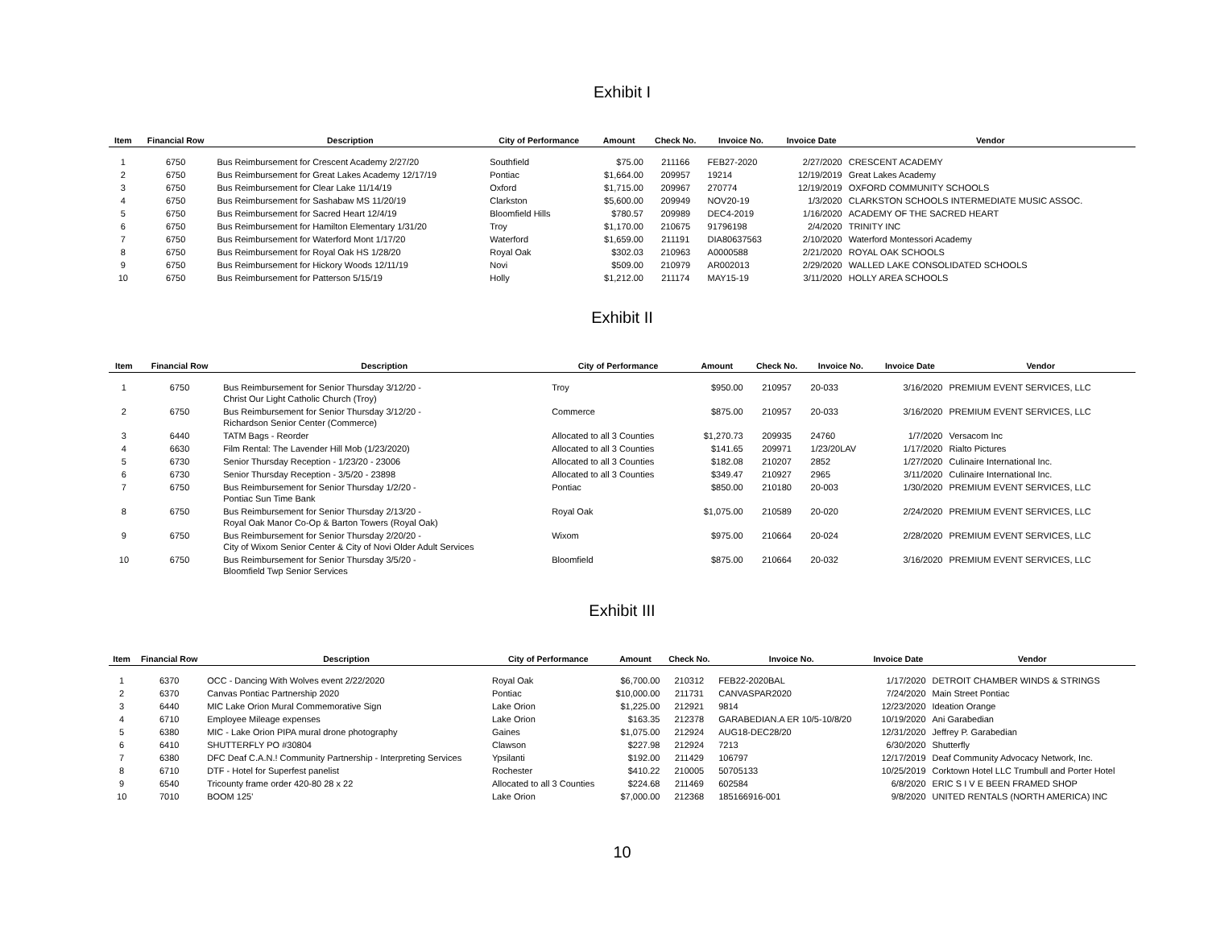Exhibit I
| Item | Financial Row | Description | City of Performance | Amount | Check No. | Invoice No. | Invoice Date | Vendor |
| --- | --- | --- | --- | --- | --- | --- | --- | --- |
| 1 | 6750 | Bus Reimbursement for Crescent Academy 2/27/20 | Southfield | $75.00 | 211166 | FEB27-2020 | 2/27/2020 | CRESCENT ACADEMY |
| 2 | 6750 | Bus Reimbursement for Great Lakes Academy 12/17/19 | Pontiac | $1,664.00 | 209957 | 19214 | 12/19/2019 | Great Lakes Academy |
| 3 | 6750 | Bus Reimbursement for Clear Lake 11/14/19 | Oxford | $1,715.00 | 209967 | 270774 | 12/19/2019 | OXFORD COMMUNITY SCHOOLS |
| 4 | 6750 | Bus Reimbursement for Sashabaw MS 11/20/19 | Clarkston | $5,600.00 | 209949 | NOV20-19 | 1/3/2020 | CLARKSTON SCHOOLS INTERMEDIATE MUSIC ASSOC. |
| 5 | 6750 | Bus Reimbursement for Sacred Heart 12/4/19 | Bloomfield Hills | $780.57 | 209989 | DEC4-2019 | 1/16/2020 | ACADEMY OF THE SACRED HEART |
| 6 | 6750 | Bus Reimbursement for Hamilton Elementary 1/31/20 | Troy | $1,170.00 | 210675 | 91796198 | 2/4/2020 | TRINITY INC |
| 7 | 6750 | Bus Reimbursement for Waterford Mont 1/17/20 | Waterford | $1,659.00 | 211191 | DIA80637563 | 2/10/2020 | Waterford Montessori Academy |
| 8 | 6750 | Bus Reimbursement for Royal Oak HS 1/28/20 | Royal Oak | $302.03 | 210963 | A0000588 | 2/21/2020 | ROYAL OAK SCHOOLS |
| 9 | 6750 | Bus Reimbursement for Hickory Woods 12/11/19 | Novi | $509.00 | 210979 | AR002013 | 2/29/2020 | WALLED LAKE CONSOLIDATED SCHOOLS |
| 10 | 6750 | Bus Reimbursement for Patterson 5/15/19 | Holly | $1,212.00 | 211174 | MAY15-19 | 3/11/2020 | HOLLY AREA SCHOOLS |
Exhibit II
| Item | Financial Row | Description | City of Performance | Amount | Check No. | Invoice No. | Invoice Date | Vendor |
| --- | --- | --- | --- | --- | --- | --- | --- | --- |
| 1 | 6750 | Bus Reimbursement for Senior Thursday 3/12/20 - Christ Our Light Catholic Church (Troy) | Troy | $950.00 | 210957 | 20-033 | 3/16/2020 | PREMIUM EVENT SERVICES, LLC |
| 2 | 6750 | Bus Reimbursement for Senior Thursday 3/12/20 - Richardson Senior Center (Commerce) | Commerce | $875.00 | 210957 | 20-033 | 3/16/2020 | PREMIUM EVENT SERVICES, LLC |
| 3 | 6440 | TATM Bags - Reorder | Allocated to all 3 Counties | $1,270.73 | 209935 | 24760 | 1/7/2020 | Versacom Inc |
| 4 | 6630 | Film Rental: The Lavender Hill Mob (1/23/2020) | Allocated to all 3 Counties | $141.65 | 209971 | 1/23/20LAV | 1/17/2020 | Rialto Pictures |
| 5 | 6730 | Senior Thursday Reception - 1/23/20 - 23006 | Allocated to all 3 Counties | $182.08 | 210207 | 2852 | 1/27/2020 | Culinaire International Inc. |
| 6 | 6730 | Senior Thursday Reception - 3/5/20 - 23898 | Allocated to all 3 Counties | $349.47 | 210927 | 2965 | 3/11/2020 | Culinaire International Inc. |
| 7 | 6750 | Bus Reimbursement for Senior Thursday 1/2/20 - Pontiac Sun Time Bank | Pontiac | $850.00 | 210180 | 20-003 | 1/30/2020 | PREMIUM EVENT SERVICES, LLC |
| 8 | 6750 | Bus Reimbursement for Senior Thursday 2/13/20 - Royal Oak Manor Co-Op & Barton Towers (Royal Oak) | Royal Oak | $1,075.00 | 210589 | 20-020 | 2/24/2020 | PREMIUM EVENT SERVICES, LLC |
| 9 | 6750 | Bus Reimbursement for Senior Thursday 2/20/20 - City of Wixom Senior Center & City of Novi Older Adult Services | Wixom | $975.00 | 210664 | 20-024 | 2/28/2020 | PREMIUM EVENT SERVICES, LLC |
| 10 | 6750 | Bus Reimbursement for Senior Thursday 3/5/20 - Bloomfield Twp Senior Services | Bloomfield | $875.00 | 210664 | 20-032 | 3/16/2020 | PREMIUM EVENT SERVICES, LLC |
Exhibit III
| Item | Financial Row | Description | City of Performance | Amount | Check No. | Invoice No. | Invoice Date | Vendor |
| --- | --- | --- | --- | --- | --- | --- | --- | --- |
| 1 | 6370 | OCC - Dancing With Wolves event 2/22/2020 | Royal Oak | $6,700.00 | 210312 | FEB22-2020BAL | 1/17/2020 | DETROIT CHAMBER WINDS & STRINGS |
| 2 | 6370 | Canvas Pontiac Partnership 2020 | Pontiac | $10,000.00 | 211731 | CANVASPAR2020 | 7/24/2020 | Main Street Pontiac |
| 3 | 6440 | MIC Lake Orion Mural Commemorative Sign | Lake Orion | $1,225.00 | 212921 | 9814 | 12/23/2020 | Ideation Orange |
| 4 | 6710 | Employee Mileage expenses | Lake Orion | $163.35 | 212378 | GARABEDIAN.A ER 10/5-10/8/20 | 10/19/2020 | Ani Garabedian |
| 5 | 6380 | MIC - Lake Orion PIPA mural drone photography | Gaines | $1,075.00 | 212924 | AUG18-DEC28/20 | 12/31/2020 | Jeffrey P. Garabedian |
| 6 | 6410 | SHUTTERFLY PO #30804 | Clawson | $227.98 | 212924 | 7213 | 6/30/2020 | Shutterfly |
| 7 | 6380 | DFC Deaf C.A.N.! Community Partnership - Interpreting Services | Ypsilanti | $192.00 | 211429 | 106797 | 12/17/2019 | Deaf Community Advocacy Network, Inc. |
| 8 | 6710 | DTF - Hotel for Superfest panelist | Rochester | $410.22 | 210005 | 50705133 | 10/25/2019 | Corktown Hotel LLC Trumbull and Porter Hotel |
| 9 | 6540 | Tricounty frame order 420-80 28 x 22 | Allocated to all 3 Counties | $224.68 | 211469 | 602584 | 6/8/2020 | ERIC S I V E BEEN FRAMED SHOP |
| 10 | 7010 | BOOM 125' | Lake Orion | $7,000.00 | 212368 | 185166916-001 | 9/8/2020 | UNITED RENTALS (NORTH AMERICA) INC |
10